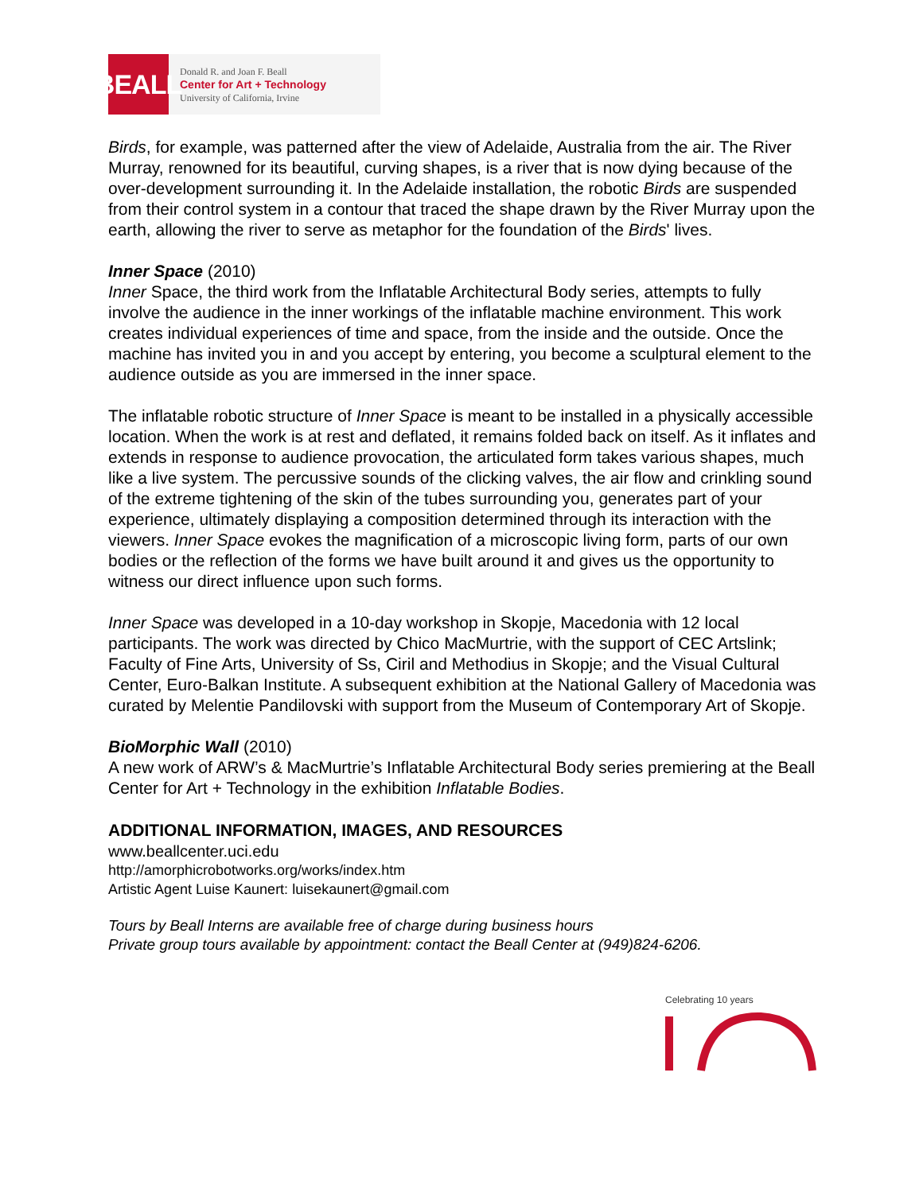BEALL
Donald R. and Joan F. Beall
Center for Art + Technology
University of California, Irvine
Birds, for example, was patterned after the view of Adelaide, Australia from the air. The River Murray, renowned for its beautiful, curving shapes, is a river that is now dying because of the over-development surrounding it. In the Adelaide installation, the robotic Birds are suspended from their control system in a contour that traced the shape drawn by the River Murray upon the earth, allowing the river to serve as metaphor for the foundation of the Birds' lives.
Inner Space (2010)
Inner Space, the third work from the Inflatable Architectural Body series, attempts to fully involve the audience in the inner workings of the inflatable machine environment. This work creates individual experiences of time and space, from the inside and the outside. Once the machine has invited you in and you accept by entering, you become a sculptural element to the audience outside as you are immersed in the inner space.
The inflatable robotic structure of Inner Space is meant to be installed in a physically accessible location. When the work is at rest and deflated, it remains folded back on itself. As it inflates and extends in response to audience provocation, the articulated form takes various shapes, much like a live system. The percussive sounds of the clicking valves, the air flow and crinkling sound of the extreme tightening of the skin of the tubes surrounding you, generates part of your experience, ultimately displaying a composition determined through its interaction with the viewers. Inner Space evokes the magnification of a microscopic living form, parts of our own bodies or the reflection of the forms we have built around it and gives us the opportunity to witness our direct influence upon such forms.
Inner Space was developed in a 10-day workshop in Skopje, Macedonia with 12 local participants. The work was directed by Chico MacMurtrie, with the support of CEC Artslink; Faculty of Fine Arts, University of Ss, Ciril and Methodius in Skopje; and the Visual Cultural Center, Euro-Balkan Institute. A subsequent exhibition at the National Gallery of Macedonia was curated by Melentie Pandilovski with support from the Museum of Contemporary Art of Skopje.
BioMorphic Wall (2010)
A new work of ARW’s & MacMurtrie’s Inflatable Architectural Body series premiering at the Beall Center for Art + Technology in the exhibition Inflatable Bodies.
ADDITIONAL INFORMATION, IMAGES, AND RESOURCES
www.beallcenter.uci.edu
http://amorphicrobotworks.org/works/index.htm
Artistic Agent Luise Kaunert: luisekaunert@gmail.com
Tours by Beall Interns are available free of charge during business hours
Private group tours available by appointment: contact the Beall Center at (949)824-6206.
Celebrating 10 years